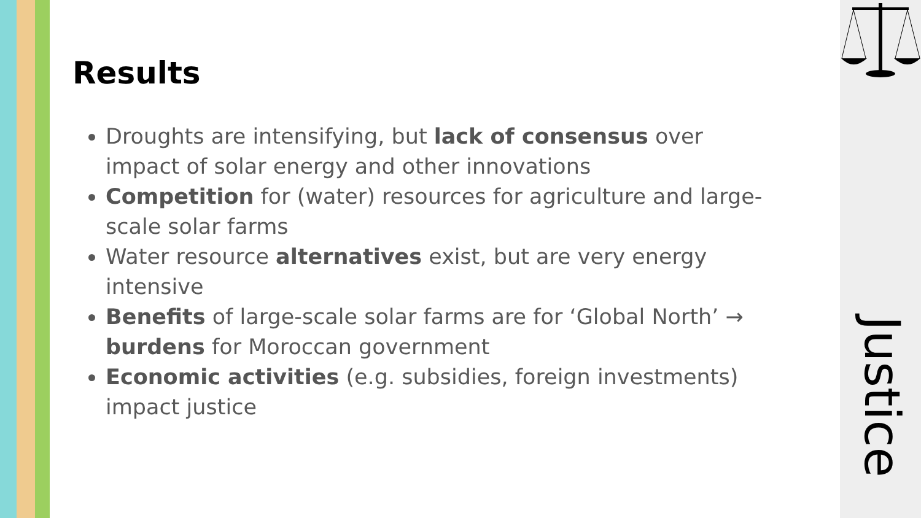Results
Droughts are intensifying, but lack of consensus over impact of solar energy and other innovations
Competition for (water) resources for agriculture and large-scale solar farms
Water resource alternatives exist, but are very energy intensive
Benefits of large-scale solar farms are for ‘Global North’ → burdens for Moroccan government
Economic activities (e.g. subsidies, foreign investments) impact justice
Justice